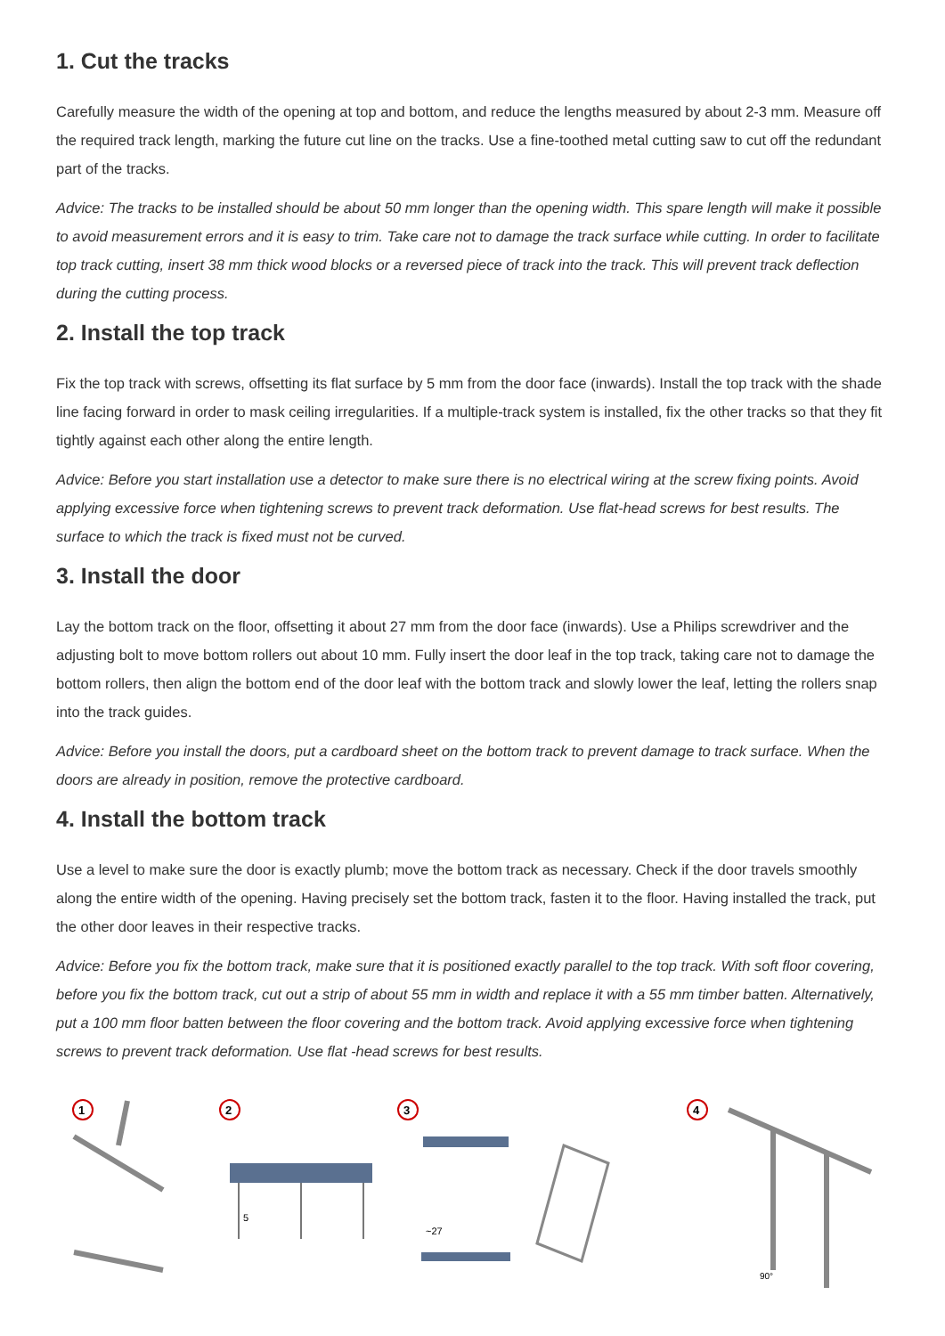1. Cut the tracks
Carefully measure the width of the opening at top and bottom, and reduce the lengths measured by about 2-3 mm. Measure off the required track length, marking the future cut line on the tracks. Use a fine-toothed metal cutting saw to cut off the redundant part of the tracks.
Advice: The tracks to be installed should be about 50 mm longer than the opening width. This spare length will make it possible to avoid measurement errors and it is easy to trim. Take care not to damage the track surface while cutting. In order to facilitate top track cutting, insert 38 mm thick wood blocks or a reversed piece of track into the track. This will prevent track deflection during the cutting process.
2. Install the top track
Fix the top track with screws, offsetting its flat surface by 5 mm from the door face (inwards). Install the top track with the shade line facing forward in order to mask ceiling irregularities. If a multiple-track system is installed, fix the other tracks so that they fit tightly against each other along the entire length.
Advice: Before you start installation use a detector to make sure there is no electrical wiring at the screw fixing points. Avoid applying excessive force when tightening screws to prevent track deformation. Use flat-head screws for best results. The surface to which the track is fixed must not be curved.
3. Install the door
Lay the bottom track on the floor, offsetting it about 27 mm from the door face (inwards). Use a Philips screwdriver and the adjusting bolt to move bottom rollers out about 10 mm. Fully insert the door leaf in the top track, taking care not to damage the bottom rollers, then align the bottom end of the door leaf with the bottom track and slowly lower the leaf, letting the rollers snap into the track guides.
Advice: Before you install the doors, put a cardboard sheet on the bottom track to prevent damage to track surface. When the doors are already in position, remove the protective cardboard.
4. Install the bottom track
Use a level to make sure the door is exactly plumb; move the bottom track as necessary. Check if the door travels smoothly along the entire width of the opening. Having precisely set the bottom track, fasten it to the floor. Having installed the track, put the other door leaves in their respective tracks.
Advice: Before you fix the bottom track, make sure that it is positioned exactly parallel to the top track. With soft floor covering, before you fix the bottom track, cut out a strip of about 55 mm in width and replace it with a 55 mm timber batten. Alternatively, put a 100 mm floor batten between the floor covering and the bottom track. Avoid applying excessive force when tightening screws to prevent track deformation. Use flat -head screws for best results.
1
2
5
3
~27
4
90°